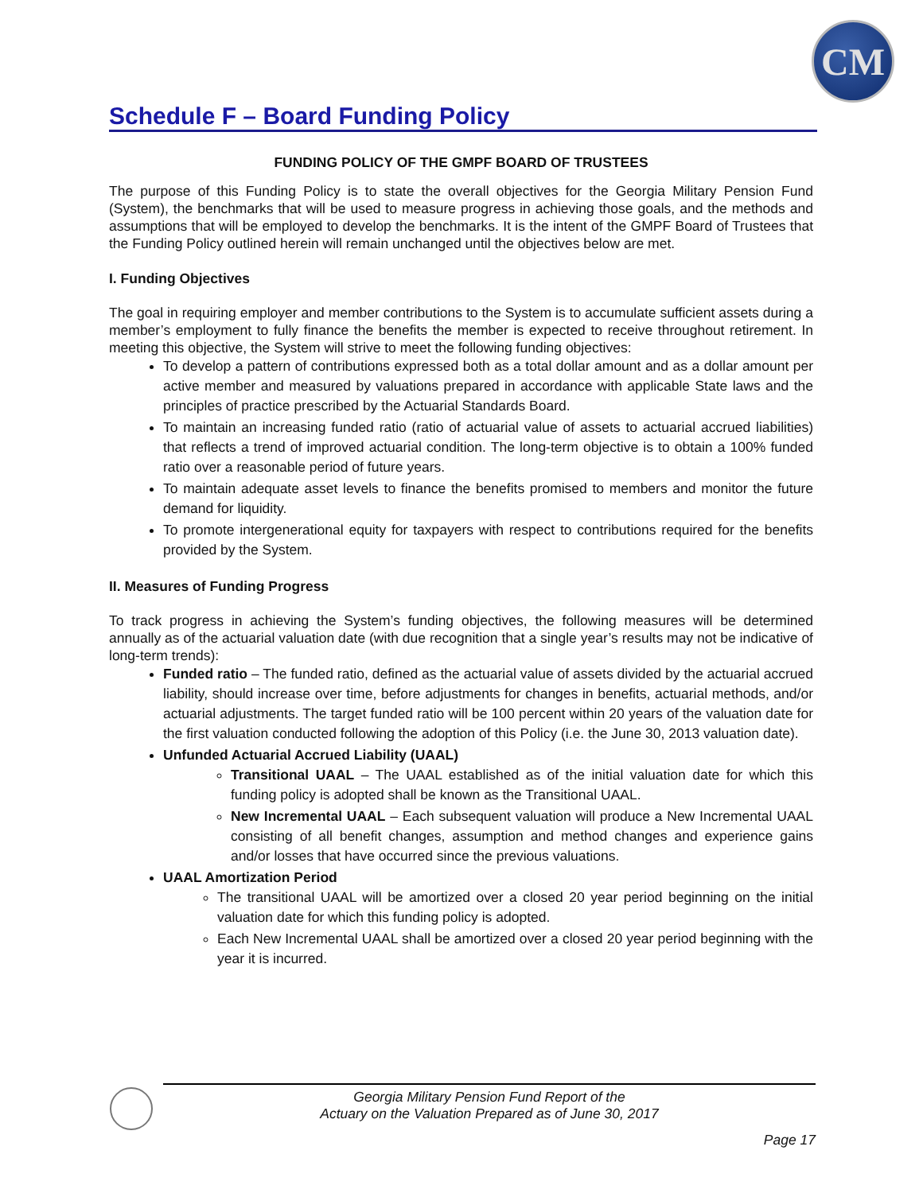CM
Schedule F – Board Funding Policy
FUNDING POLICY OF THE GMPF BOARD OF TRUSTEES
The purpose of this Funding Policy is to state the overall objectives for the Georgia Military Pension Fund (System), the benchmarks that will be used to measure progress in achieving those goals, and the methods and assumptions that will be employed to develop the benchmarks. It is the intent of the GMPF Board of Trustees that the Funding Policy outlined herein will remain unchanged until the objectives below are met.
I. Funding Objectives
The goal in requiring employer and member contributions to the System is to accumulate sufficient assets during a member’s employment to fully finance the benefits the member is expected to receive throughout retirement. In meeting this objective, the System will strive to meet the following funding objectives:
To develop a pattern of contributions expressed both as a total dollar amount and as a dollar amount per active member and measured by valuations prepared in accordance with applicable State laws and the principles of practice prescribed by the Actuarial Standards Board.
To maintain an increasing funded ratio (ratio of actuarial value of assets to actuarial accrued liabilities) that reflects a trend of improved actuarial condition. The long-term objective is to obtain a 100% funded ratio over a reasonable period of future years.
To maintain adequate asset levels to finance the benefits promised to members and monitor the future demand for liquidity.
To promote intergenerational equity for taxpayers with respect to contributions required for the benefits provided by the System.
II. Measures of Funding Progress
To track progress in achieving the System’s funding objectives, the following measures will be determined annually as of the actuarial valuation date (with due recognition that a single year’s results may not be indicative of long-term trends):
Funded ratio – The funded ratio, defined as the actuarial value of assets divided by the actuarial accrued liability, should increase over time, before adjustments for changes in benefits, actuarial methods, and/or actuarial adjustments. The target funded ratio will be 100 percent within 20 years of the valuation date for the first valuation conducted following the adoption of this Policy (i.e. the June 30, 2013 valuation date).
Unfunded Actuarial Accrued Liability (UAAL)
Transitional UAAL – The UAAL established as of the initial valuation date for which this funding policy is adopted shall be known as the Transitional UAAL.
New Incremental UAAL – Each subsequent valuation will produce a New Incremental UAAL consisting of all benefit changes, assumption and method changes and experience gains and/or losses that have occurred since the previous valuations.
UAAL Amortization Period
The transitional UAAL will be amortized over a closed 20 year period beginning on the initial valuation date for which this funding policy is adopted.
Each New Incremental UAAL shall be amortized over a closed 20 year period beginning with the year it is incurred.
Georgia Military Pension Fund Report of the
Actuary on the Valuation Prepared as of June 30, 2017
Page 17